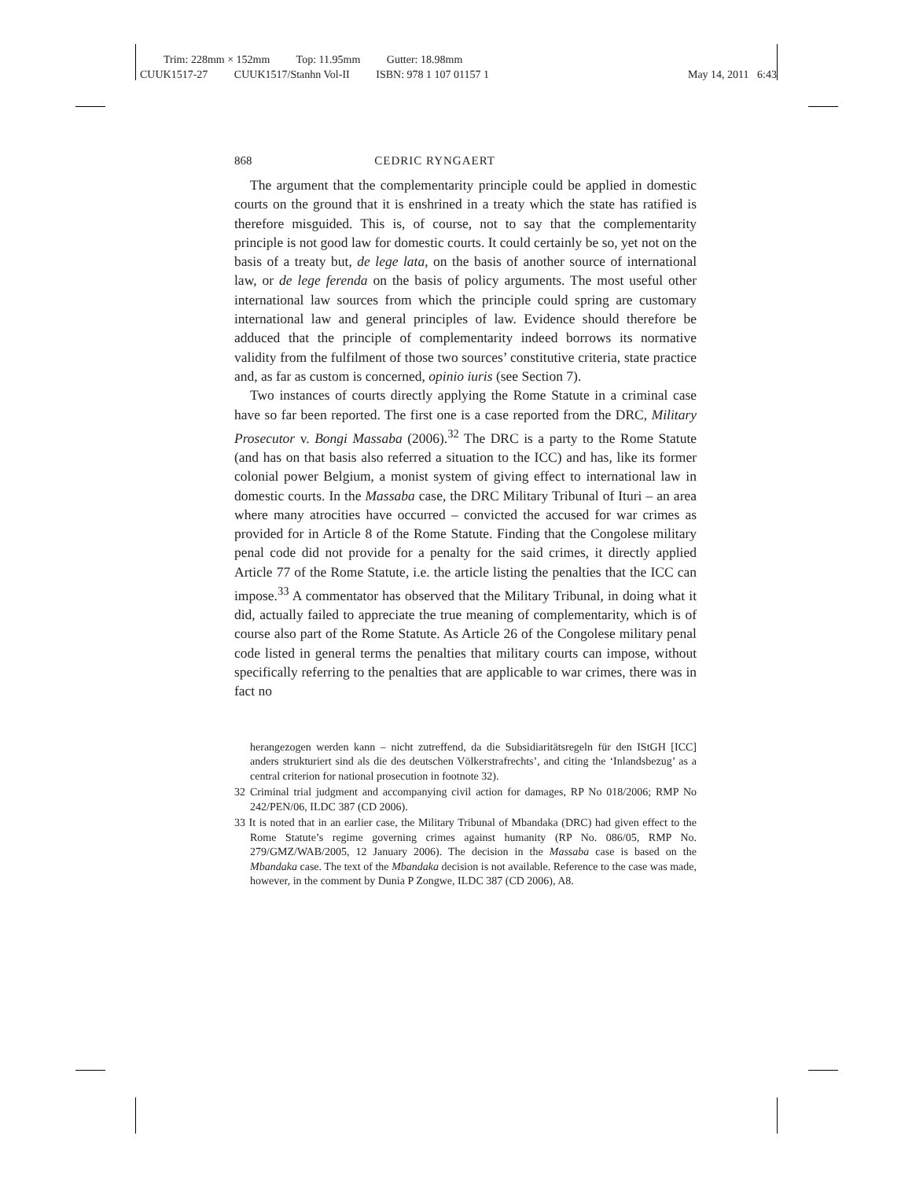Trim: 228mm × 152mm Top: 11.95mm Gutter: 18.98mm
CUUK1517-27 CUUK1517/Stanhn Vol-II ISBN: 978 1 107 01157 1 May 14, 2011 6:43
868 CEDRIC RYNGAERT
The argument that the complementarity principle could be applied in domestic courts on the ground that it is enshrined in a treaty which the state has ratified is therefore misguided. This is, of course, not to say that the complementarity principle is not good law for domestic courts. It could certainly be so, yet not on the basis of a treaty but, de lege lata, on the basis of another source of international law, or de lege ferenda on the basis of policy arguments. The most useful other international law sources from which the principle could spring are customary international law and general principles of law. Evidence should therefore be adduced that the principle of complementarity indeed borrows its normative validity from the fulfilment of those two sources’ constitutive criteria, state practice and, as far as custom is concerned, opinio iuris (see Section 7).
Two instances of courts directly applying the Rome Statute in a criminal case have so far been reported. The first one is a case reported from the DRC, Military Prosecutor v. Bongi Massaba (2006).<sup>32</sup> The DRC is a party to the Rome Statute (and has on that basis also referred a situation to the ICC) and has, like its former colonial power Belgium, a monist system of giving effect to international law in domestic courts. In the Massaba case, the DRC Military Tribunal of Ituri – an area where many atrocities have occurred – convicted the accused for war crimes as provided for in Article 8 of the Rome Statute. Finding that the Congolese military penal code did not provide for a penalty for the said crimes, it directly applied Article 77 of the Rome Statute, i.e. the article listing the penalties that the ICC can impose.<sup>33</sup> A commentator has observed that the Military Tribunal, in doing what it did, actually failed to appreciate the true meaning of complementarity, which is of course also part of the Rome Statute. As Article 26 of the Congolese military penal code listed in general terms the penalties that military courts can impose, without specifically referring to the penalties that are applicable to war crimes, there was in fact no
herangezogen werden kann – nicht zutreffend, da die Subsidiaritätsregeln für den IStGH [ICC] anders strukturiert sind als die des deutschen Völkerstrafrechts’, and citing the ‘Inlandsbezug’ as a central criterion for national prosecution in footnote 32).
32 Criminal trial judgment and accompanying civil action for damages, RP No 018/2006; RMP No 242/PEN/06, ILDC 387 (CD 2006).
33 It is noted that in an earlier case, the Military Tribunal of Mbandaka (DRC) had given effect to the Rome Statute’s regime governing crimes against humanity (RP No. 086/05, RMP No. 279/GMZ/WAB/2005, 12 January 2006). The decision in the Massaba case is based on the Mbandaka case. The text of the Mbandaka decision is not available. Reference to the case was made, however, in the comment by Dunia P Zongwe, ILDC 387 (CD 2006), A8.